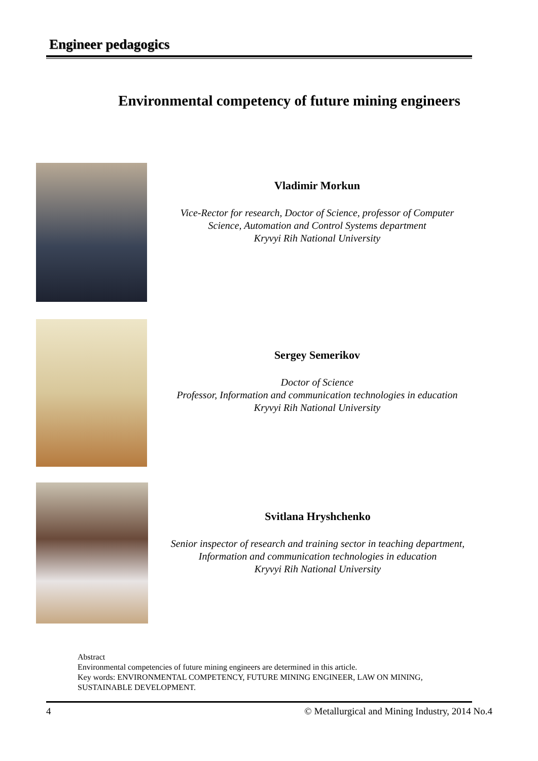Engineer pedagogics
Environmental competency of future mining engineers
Vladimir Morkun
Vice-Rector for research, Doctor of Science, professor of Computer
Science, Automation and Control Systems department
Kryvyi Rih National University
Sergey Semerikov
Doctor of Science
Professor, Information and communication technologies in education
Kryvyi Rih National University
Svitlana Hryshchenko
Senior inspector of research and training sector in teaching department,
Information and communication technologies in education
Kryvyi Rih National University
Abstract
Environmental competencies of future mining engineers are determined in this article.
Key words: ENVIRONMENTAL COMPETENCY, FUTURE MINING ENGINEER, LAW ON MINING, SUSTAINABLE DEVELOPMENT.
4 © Metallurgical and Mining Industry, 2014 No.4